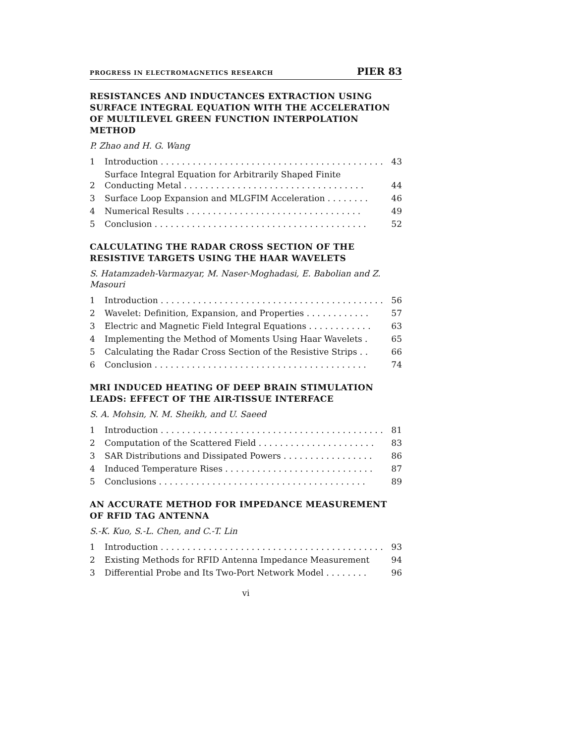PROGRESS IN ELECTROMAGNETICS RESEARCH PIER 83
RESISTANCES AND INDUCTANCES EXTRACTION USING SURFACE INTEGRAL EQUATION WITH THE ACCELERATION OF MULTILEVEL GREEN FUNCTION INTERPOLATION METHOD
P. Zhao and H. G. Wang
| 1 | Introduction . . . . . . . . . . . . . . . . . . . . . . . . . . . . . . . . . . . . . . . . . . | 43 |
| 2 | Surface Integral Equation for Arbitrarily Shaped Finite Conducting Metal . . . . . . . . . . . . . . . . . . . . . . . . . . . . . . . . . . | 44 |
| 3 | Surface Loop Expansion and MLGFIM Acceleration . . . . . . . . | 46 |
| 4 | Numerical Results . . . . . . . . . . . . . . . . . . . . . . . . . . . . . . . . . | 49 |
| 5 | Conclusion . . . . . . . . . . . . . . . . . . . . . . . . . . . . . . . . . . . . . . . . | 52 |
CALCULATING THE RADAR CROSS SECTION OF THE RESISTIVE TARGETS USING THE HAAR WAVELETS
S. Hatamzadeh-Varmazyar, M. Naser-Moghadasi, E. Babolian and Z. Masouri
| 1 | Introduction . . . . . . . . . . . . . . . . . . . . . . . . . . . . . . . . . . . . . . . . . . | 56 |
| 2 | Wavelet: Definition, Expansion, and Properties . . . . . . . . . . . . | 57 |
| 3 | Electric and Magnetic Field Integral Equations . . . . . . . . . . . . | 63 |
| 4 | Implementing the Method of Moments Using Haar Wavelets . | 65 |
| 5 | Calculating the Radar Cross Section of the Resistive Strips . . | 66 |
| 6 | Conclusion . . . . . . . . . . . . . . . . . . . . . . . . . . . . . . . . . . . . . . . . | 74 |
MRI INDUCED HEATING OF DEEP BRAIN STIMULATION LEADS: EFFECT OF THE AIR-TISSUE INTERFACE
S. A. Mohsin, N. M. Sheikh, and U. Saeed
| 1 | Introduction . . . . . . . . . . . . . . . . . . . . . . . . . . . . . . . . . . . . . . . . . . | 81 |
| 2 | Computation of the Scattered Field . . . . . . . . . . . . . . . . . . . . . . | 83 |
| 3 | SAR Distributions and Dissipated Powers . . . . . . . . . . . . . . . . . | 86 |
| 4 | Induced Temperature Rises . . . . . . . . . . . . . . . . . . . . . . . . . . . . | 87 |
| 5 | Conclusions . . . . . . . . . . . . . . . . . . . . . . . . . . . . . . . . . . . . . . . | 89 |
AN ACCURATE METHOD FOR IMPEDANCE MEASUREMENT OF RFID TAG ANTENNA
S.-K. Kuo, S.-L. Chen, and C.-T. Lin
| 1 | Introduction . . . . . . . . . . . . . . . . . . . . . . . . . . . . . . . . . . . . . . . . . . | 93 |
| 2 | Existing Methods for RFID Antenna Impedance Measurement | 94 |
| 3 | Differential Probe and Its Two-Port Network Model . . . . . . . . | 96 |
vi